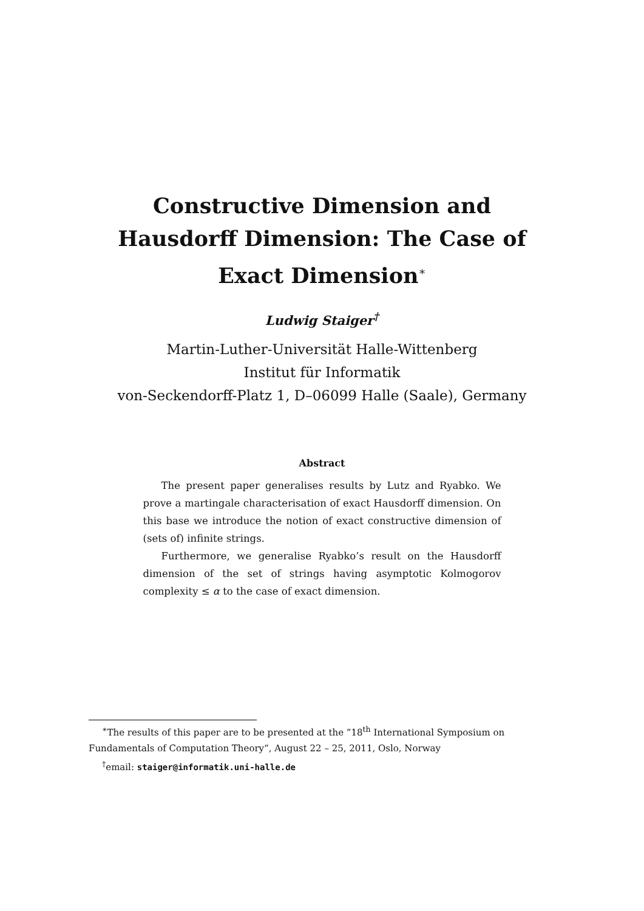Constructive Dimension and
Hausdorff Dimension: The Case of
Exact Dimension<sup>∗</sup>
Ludwig Staiger<sup>†</sup>
Martin-Luther-Universität Halle-Wittenberg
Institut für Informatik
von-Seckendorff-Platz 1, D–06099 Halle (Saale), Germany
Abstract
The present paper generalises results by Lutz and Ryabko. We prove a martingale characterisation of exact Hausdorff dimension. On this base we introduce the notion of exact constructive dimension of (sets of) infinite strings.
Furthermore, we generalise Ryabko’s result on the Hausdorff dimension of the set of strings having asymptotic Kolmogorov complexity ≤ α to the case of exact dimension.
<sup>∗</sup>The results of this paper are to be presented at the ”18<sup>th</sup> International Symposium on Fundamentals of Computation Theory“, August 22 – 25, 2011, Oslo, Norway
<sup>†</sup> email: staiger@informatik.uni-halle.de